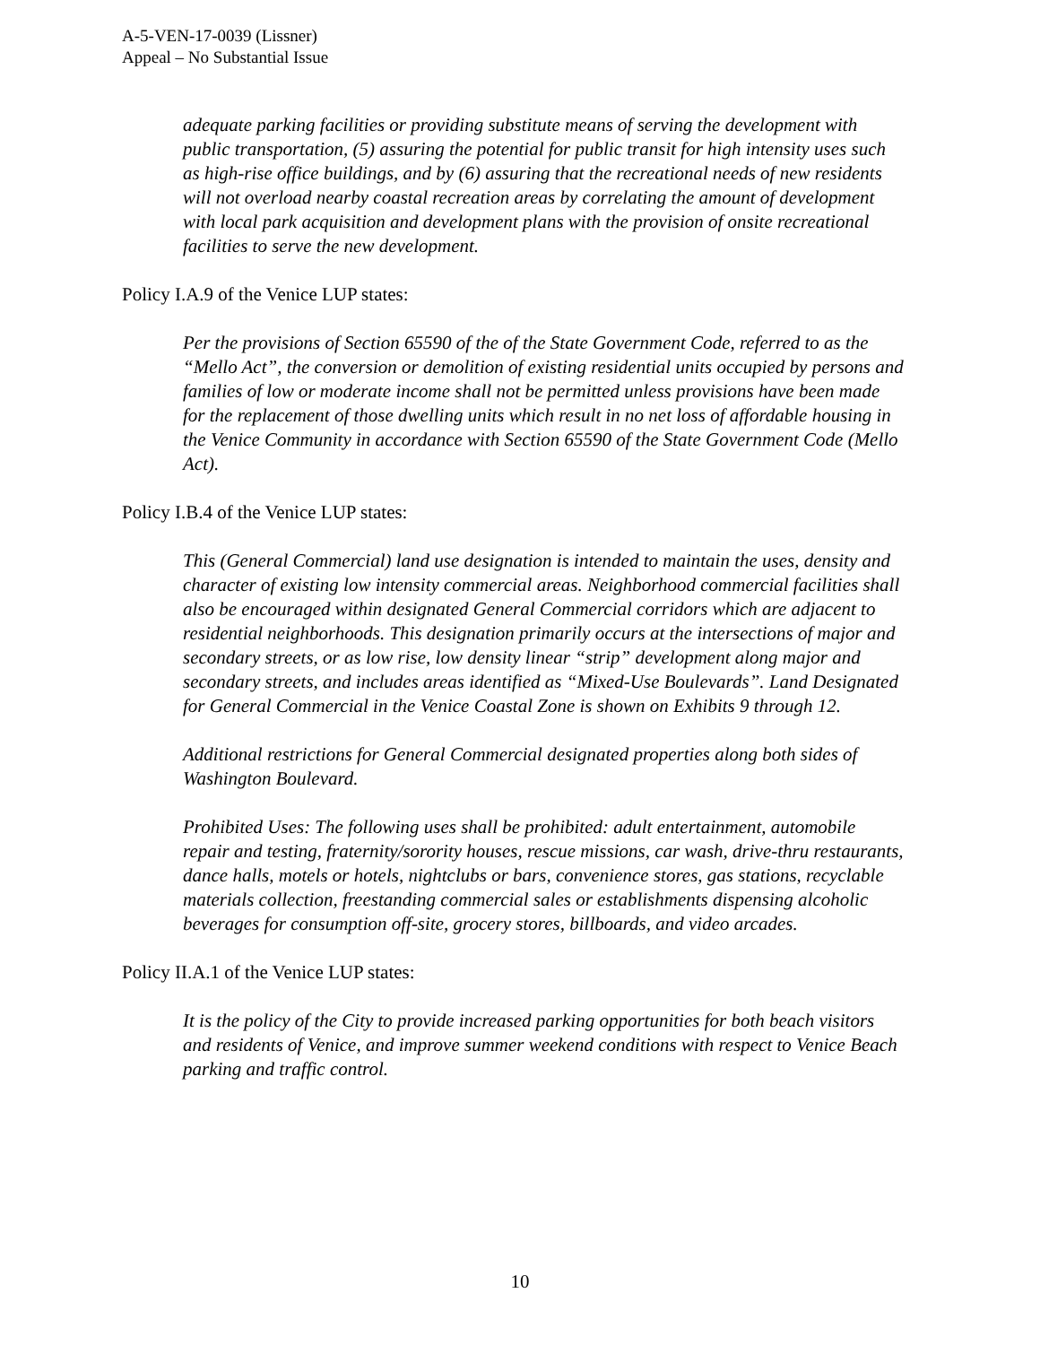A-5-VEN-17-0039 (Lissner)
Appeal – No Substantial Issue
adequate parking facilities or providing substitute means of serving the development with public transportation, (5) assuring the potential for public transit for high intensity uses such as high-rise office buildings, and by (6) assuring that the recreational needs of new residents will not overload nearby coastal recreation areas by correlating the amount of development with local park acquisition and development plans with the provision of onsite recreational facilities to serve the new development.
Policy I.A.9 of the Venice LUP states:
Per the provisions of Section 65590 of the of the State Government Code, referred to as the “Mello Act”, the conversion or demolition of existing residential units occupied by persons and families of low or moderate income shall not be permitted unless provisions have been made for the replacement of those dwelling units which result in no net loss of affordable housing in the Venice Community in accordance with Section 65590 of the State Government Code (Mello Act).
Policy I.B.4 of the Venice LUP states:
This (General Commercial) land use designation is intended to maintain the uses, density and character of existing low intensity commercial areas. Neighborhood commercial facilities shall also be encouraged within designated General Commercial corridors which are adjacent to residential neighborhoods. This designation primarily occurs at the intersections of major and secondary streets, or as low rise, low density linear “strip” development along major and secondary streets, and includes areas identified as “Mixed-Use Boulevards”. Land Designated for General Commercial in the Venice Coastal Zone is shown on Exhibits 9 through 12.
Additional restrictions for General Commercial designated properties along both sides of Washington Boulevard.
Prohibited Uses: The following uses shall be prohibited: adult entertainment, automobile repair and testing, fraternity/sorority houses, rescue missions, car wash, drive-thru restaurants, dance halls, motels or hotels, nightclubs or bars, convenience stores, gas stations, recyclable materials collection, freestanding commercial sales or establishments dispensing alcoholic beverages for consumption off-site, grocery stores, billboards, and video arcades.
Policy II.A.1 of the Venice LUP states:
It is the policy of the City to provide increased parking opportunities for both beach visitors and residents of Venice, and improve summer weekend conditions with respect to Venice Beach parking and traffic control.
10